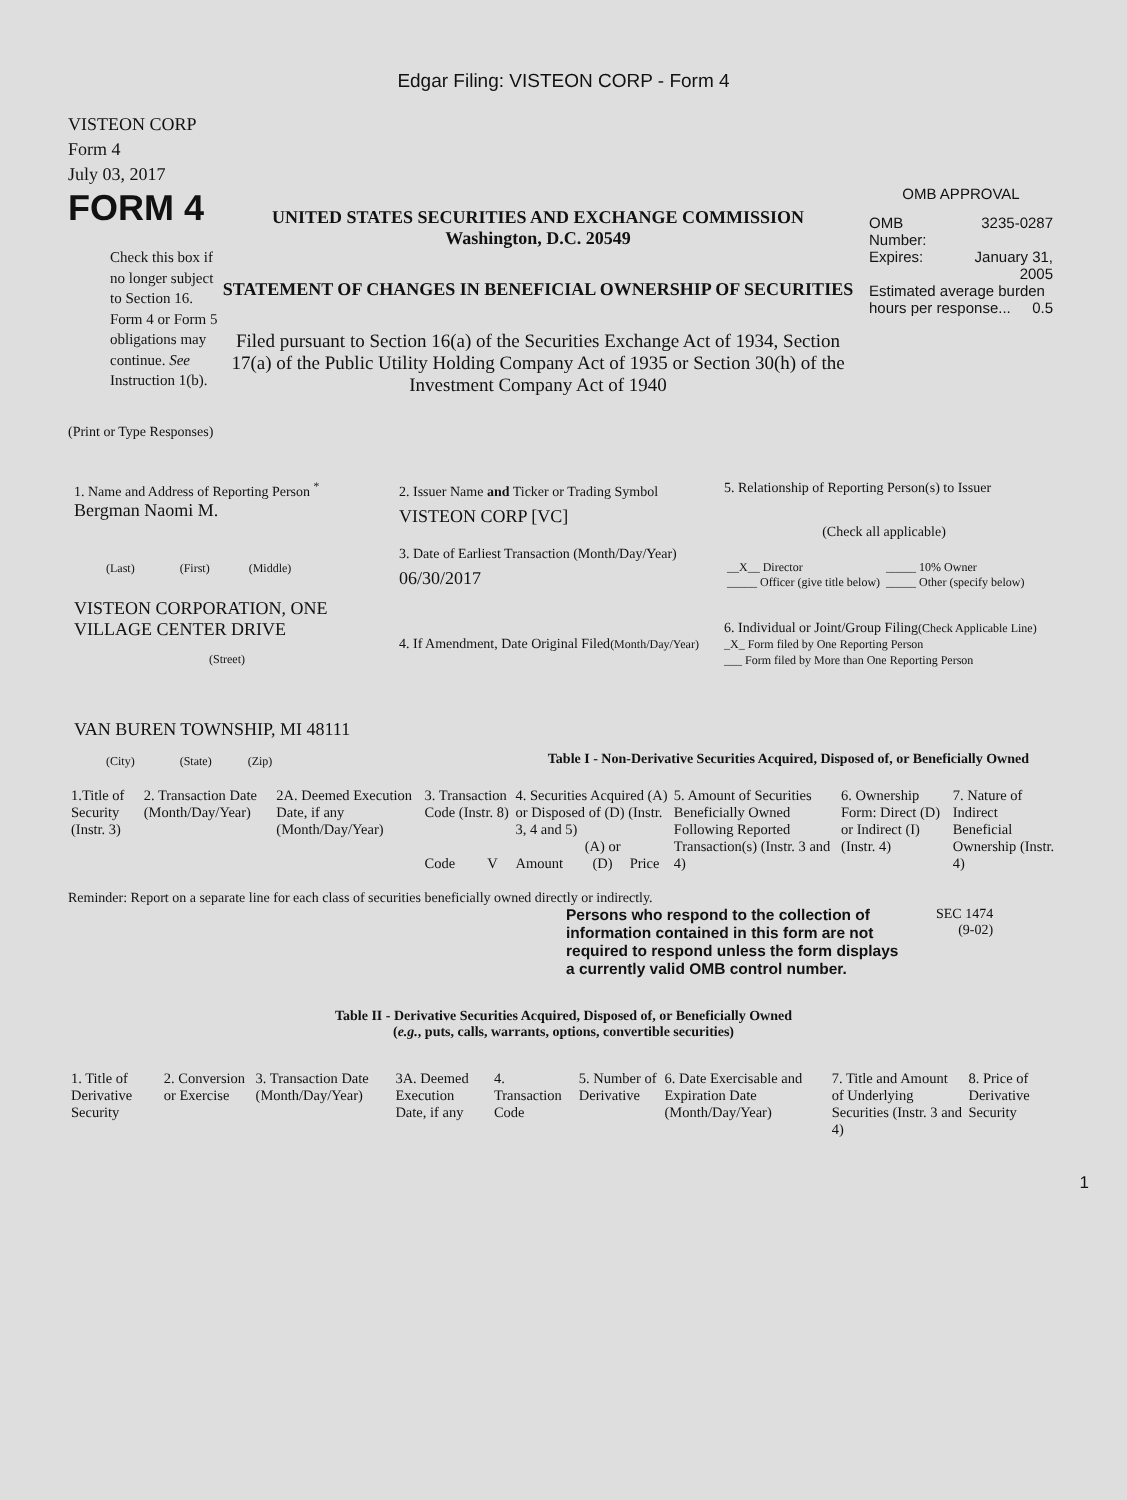Edgar Filing: VISTEON CORP - Form 4
VISTEON CORP
Form 4
July 03, 2017
FORM 4
Check this box if no longer subject to Section 16. Form 4 or Form 5 obligations may continue. See Instruction 1(b).
UNITED STATES SECURITIES AND EXCHANGE COMMISSION
Washington, D.C. 20549
STATEMENT OF CHANGES IN BENEFICIAL OWNERSHIP OF SECURITIES
Filed pursuant to Section 16(a) of the Securities Exchange Act of 1934, Section 17(a) of the Public Utility Holding Company Act of 1935 or Section 30(h) of the Investment Company Act of 1940
OMB APPROVAL
| OMB Number: | 3235-0287 |
| Expires: | January 31, 2005 |
| Estimated average burden hours per response... 0.5 | |
(Print or Type Responses)
1. Name and Address of Reporting Person <sup>*</sup>
Bergman Naomi M.
(Last) (First) (Middle)
VISTEON CORPORATION, ONE VILLAGE CENTER DRIVE
(Street)
VAN BUREN TOWNSHIP, MI 48111
(City) (State) (Zip)
2. Issuer Name and Ticker or Trading Symbol
VISTEON CORP [VC]
3. Date of Earliest Transaction (Month/Day/Year)
06/30/2017
4. If Amendment, Date Original Filed(Month/Day/Year)
5. Relationship of Reporting Person(s) to Issuer
(Check all applicable)
| __X__ Director | _____ 10% Owner |
| _____ Officer (give title below) | _____ Other (specify below) |
6. Individual or Joint/Group Filing(Check Applicable Line)
_X_ Form filed by One Reporting Person
___ Form filed by More than One Reporting Person
Table I - Non-Derivative Securities Acquired, Disposed of, or Beneficially Owned
| 1.Title of Security (Instr. 3) | 2. Transaction Date (Month/Day/Year) | 2A. Deemed Execution Date, if any (Month/Day/Year) | 3. Transaction Code (Instr. 8) | | 4. Securities Acquired (A) or Disposed of (D) (Instr. 3, 4 and 5) | | | 5. Amount of Securities Beneficially Owned Following Reported Transaction(s) (Instr. 3 and 4) | 6. Ownership Form: Direct (D) or Indirect (I) (Instr. 4) | 7. Nature of Indirect Beneficial Ownership (Instr. 4) |
| --- | --- | --- | --- | --- | --- | --- | --- | --- | --- | --- |
| | | | Code | V | Amount | (A) or (D) | Price | | | |
Reminder: Report on a separate line for each class of securities beneficially owned directly or indirectly.
Persons who respond to the collection of information contained in this form are not required to respond unless the form displays a currently valid OMB control number.
SEC 1474
(9-02)
Table II - Derivative Securities Acquired, Disposed of, or Beneficially Owned
(e.g., puts, calls, warrants, options, convertible securities)
| 1. Title of Derivative Security | 2. Conversion or Exercise | 3. Transaction Date (Month/Day/Year) | 3A. Deemed Execution Date, if any | 4. Transaction Code | 5. Number of Derivative | 6. Date Exercisable and Expiration Date (Month/Day/Year) | 7. Title and Amount of Underlying Securities (Instr. 3 and 4) | 8. Price of Derivative Security |
| --- | --- | --- | --- | --- | --- | --- | --- | --- |
1